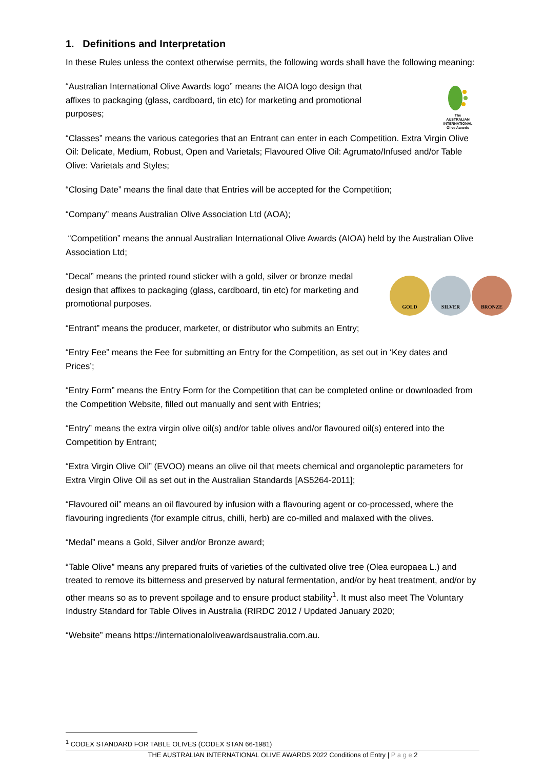1. Definitions and Interpretation
In these Rules unless the context otherwise permits, the following words shall have the following meaning:
“Australian International Olive Awards logo” means the AIOA logo design that affixes to packaging (glass, cardboard, tin etc) for marketing and promotional purposes;
The
AUSTRALIAN
INTERNATIONAL
Olive Awards
“Classes” means the various categories that an Entrant can enter in each Competition. Extra Virgin Olive Oil: Delicate, Medium, Robust, Open and Varietals; Flavoured Olive Oil: Agrumato/Infused and/or Table Olive: Varietals and Styles;
“Closing Date” means the final date that Entries will be accepted for the Competition;
“Company” means Australian Olive Association Ltd (AOA);
“Competition” means the annual Australian International Olive Awards (AIOA) held by the Australian Olive Association Ltd;
“Decal” means the printed round sticker with a gold, silver or bronze medal design that affixes to packaging (glass, cardboard, tin etc) for marketing and promotional purposes.
GOLD SILVER BRONZE
“Entrant” means the producer, marketer, or distributor who submits an Entry;
“Entry Fee” means the Fee for submitting an Entry for the Competition, as set out in ‘Key dates and Prices’;
“Entry Form” means the Entry Form for the Competition that can be completed online or downloaded from the Competition Website, filled out manually and sent with Entries;
“Entry” means the extra virgin olive oil(s) and/or table olives and/or flavoured oil(s) entered into the Competition by Entrant;
“Extra Virgin Olive Oil” (EVOO) means an olive oil that meets chemical and organoleptic parameters for Extra Virgin Olive Oil as set out in the Australian Standards [AS5264-2011];
“Flavoured oil” means an oil flavoured by infusion with a flavouring agent or co-processed, where the flavouring ingredients (for example citrus, chilli, herb) are co-milled and malaxed with the olives.
“Medal” means a Gold, Silver and/or Bronze award;
“Table Olive” means any prepared fruits of varieties of the cultivated olive tree (Olea europaea L.) and treated to remove its bitterness and preserved by natural fermentation, and/or by heat treatment, and/or by other means so as to prevent spoilage and to ensure product stability<sup>1</sup>. It must also meet The Voluntary Industry Standard for Table Olives in Australia (RIRDC 2012 / Updated January 2020;
“Website” means https://internationaloliveawardsaustralia.com.au.
<sup>1</sup> CODEX STANDARD FOR TABLE OLIVES (CODEX STAN 66-1981)
THE AUSTRALIAN INTERNATIONAL OLIVE AWARDS 2022 Conditions of Entry | P a g e 2